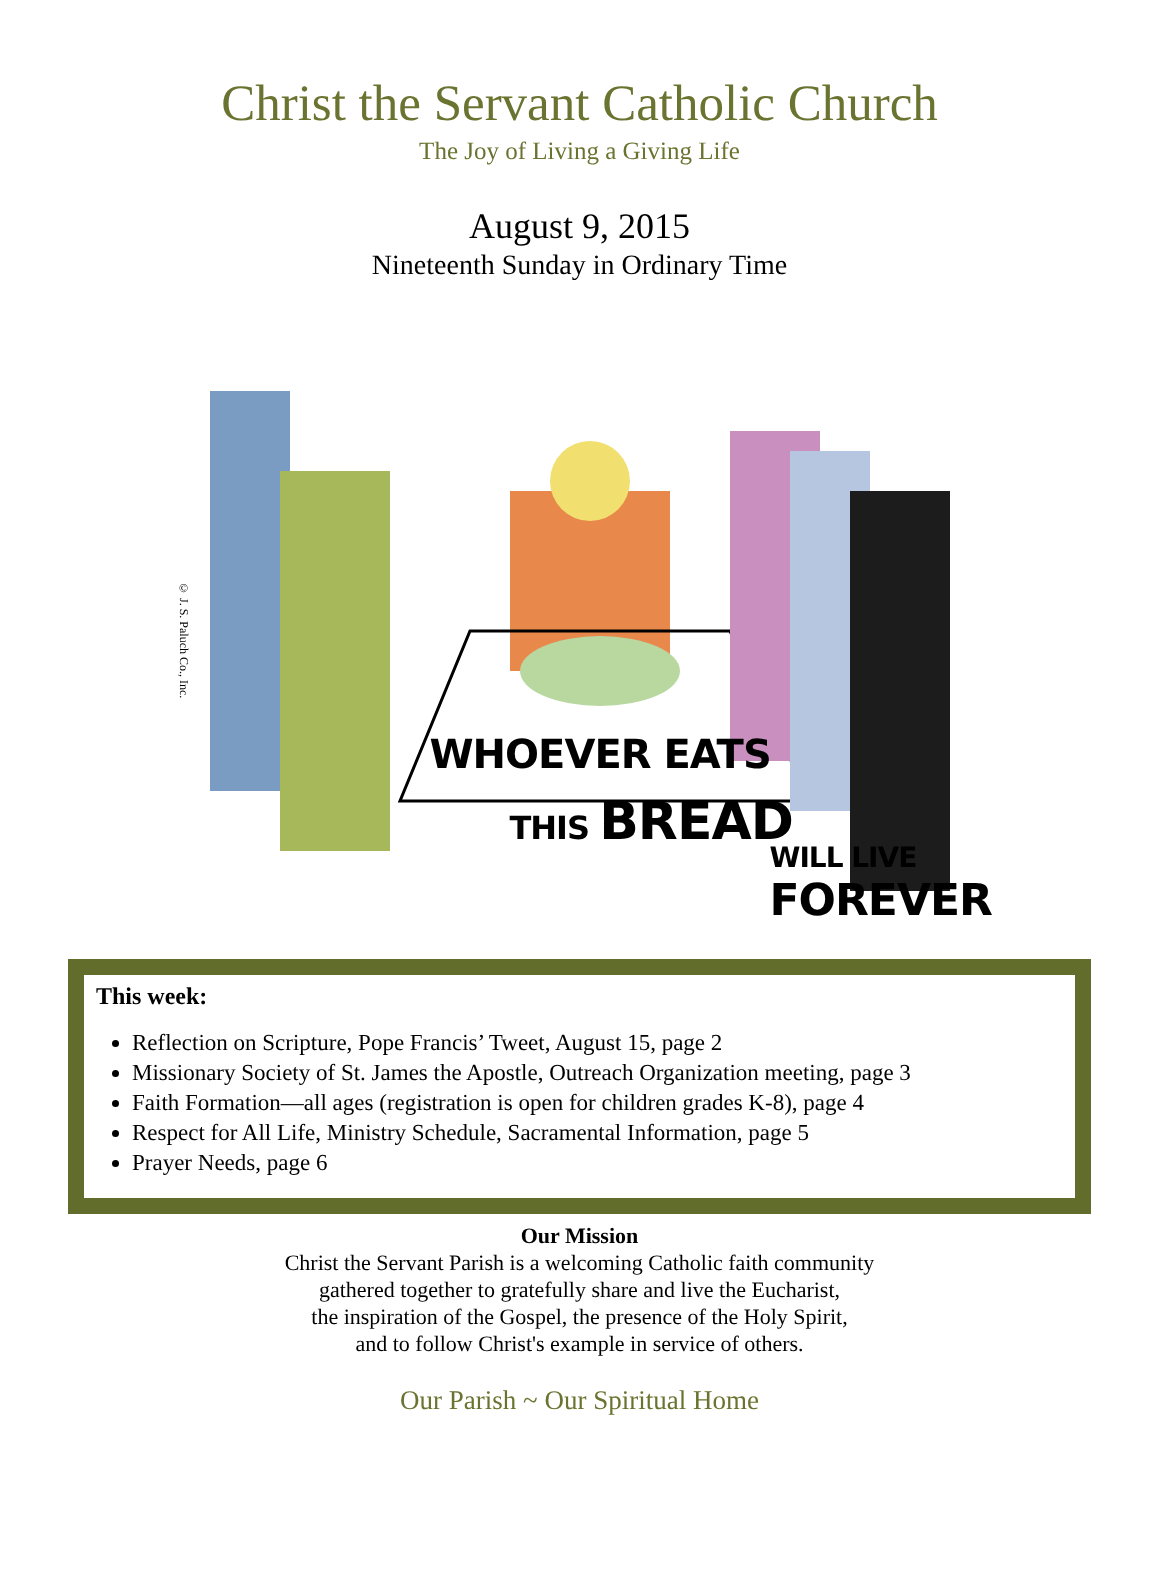Christ the Servant Catholic Church
The Joy of Living a Giving Life
August 9, 2015
Nineteenth Sunday in Ordinary Time
WHOEVER EATS
THIS BREAD
WILL LIVE
FOREVER
© J. S. Paluch Co., Inc.
This week:
Reflection on Scripture, Pope Francis’ Tweet, August 15, page 2
Missionary Society of St. James the Apostle, Outreach Organization meeting, page 3
Faith Formation—all ages (registration is open for children grades K-8), page 4
Respect for All Life, Ministry Schedule, Sacramental Information, page 5
Prayer Needs, page 6
Our Mission
Christ the Servant Parish is a welcoming Catholic faith community
gathered together to gratefully share and live the Eucharist,
the inspiration of the Gospel, the presence of the Holy Spirit,
and to follow Christ's example in service of others.
Our Parish ~ Our Spiritual Home